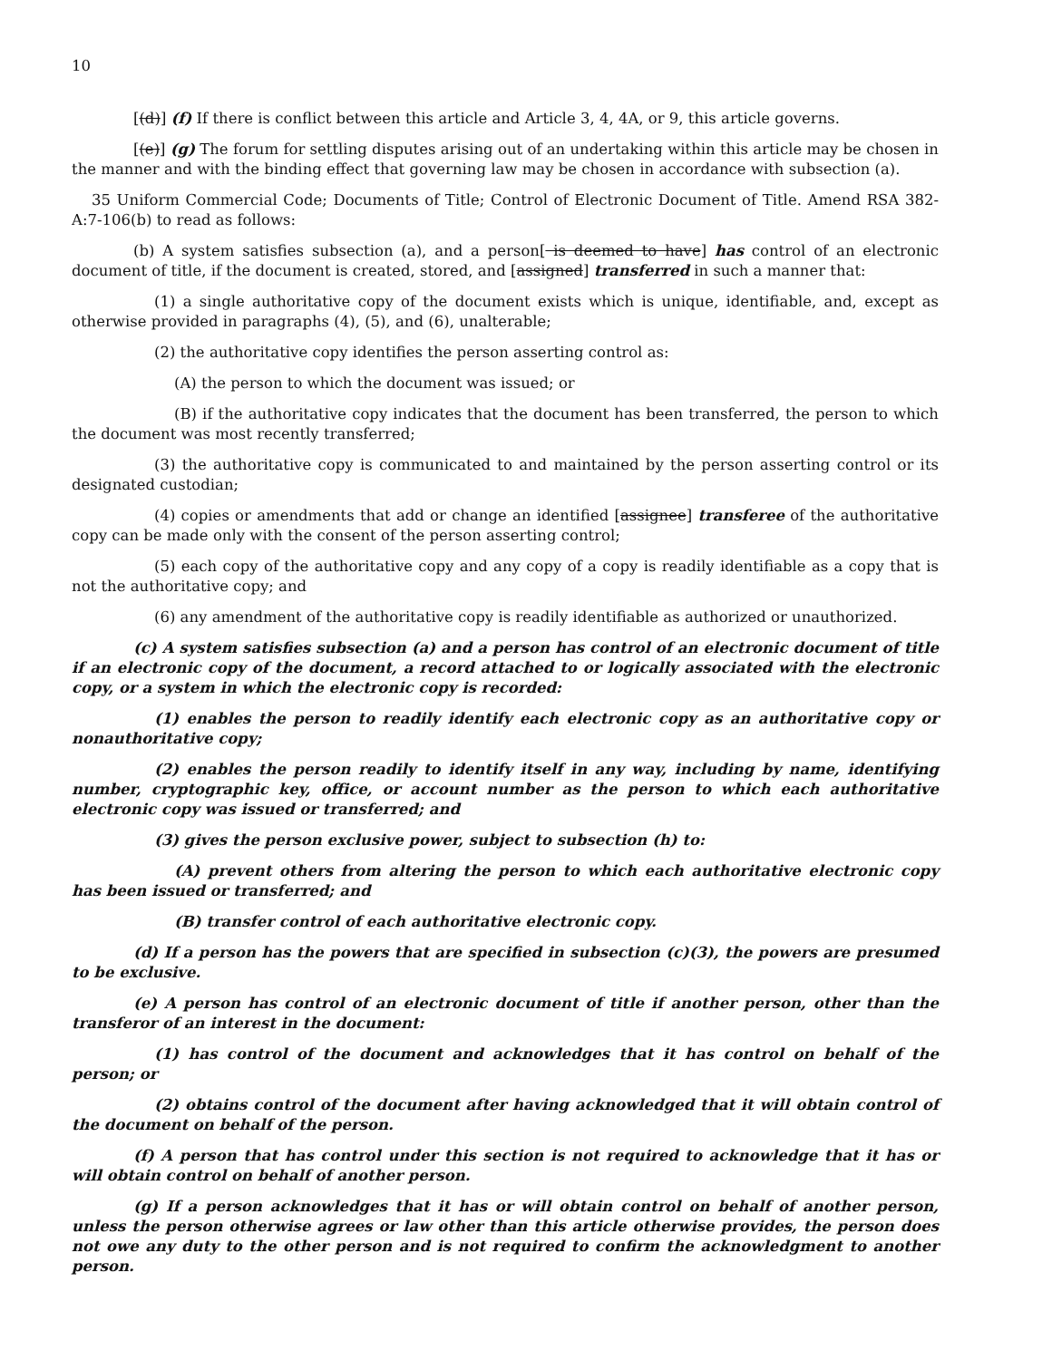10
[(d)] (f) If there is conflict between this article and Article 3, 4, 4A, or 9, this article governs.
[(e)] (g) The forum for settling disputes arising out of an undertaking within this article may be chosen in the manner and with the binding effect that governing law may be chosen in accordance with subsection (a).
35 Uniform Commercial Code; Documents of Title; Control of Electronic Document of Title. Amend RSA 382-A:7-106(b) to read as follows:
(b) A system satisfies subsection (a), and a person[ is deemed to have] has control of an electronic document of title, if the document is created, stored, and [assigned] transferred in such a manner that:
(1) a single authoritative copy of the document exists which is unique, identifiable, and, except as otherwise provided in paragraphs (4), (5), and (6), unalterable;
(2) the authoritative copy identifies the person asserting control as:
(A) the person to which the document was issued; or
(B) if the authoritative copy indicates that the document has been transferred, the person to which the document was most recently transferred;
(3) the authoritative copy is communicated to and maintained by the person asserting control or its designated custodian;
(4) copies or amendments that add or change an identified [assignee] transferee of the authoritative copy can be made only with the consent of the person asserting control;
(5) each copy of the authoritative copy and any copy of a copy is readily identifiable as a copy that is not the authoritative copy; and
(6) any amendment of the authoritative copy is readily identifiable as authorized or unauthorized.
(c) A system satisfies subsection (a) and a person has control of an electronic document of title if an electronic copy of the document, a record attached to or logically associated with the electronic copy, or a system in which the electronic copy is recorded:
(1) enables the person to readily identify each electronic copy as an authoritative copy or nonauthoritative copy;
(2) enables the person readily to identify itself in any way, including by name, identifying number, cryptographic key, office, or account number as the person to which each authoritative electronic copy was issued or transferred; and
(3) gives the person exclusive power, subject to subsection (h) to:
(A) prevent others from altering the person to which each authoritative electronic copy has been issued or transferred; and
(B) transfer control of each authoritative electronic copy.
(d) If a person has the powers that are specified in subsection (c)(3), the powers are presumed to be exclusive.
(e) A person has control of an electronic document of title if another person, other than the transferor of an interest in the document:
(1) has control of the document and acknowledges that it has control on behalf of the person; or
(2) obtains control of the document after having acknowledged that it will obtain control of the document on behalf of the person.
(f) A person that has control under this section is not required to acknowledge that it has or will obtain control on behalf of another person.
(g) If a person acknowledges that it has or will obtain control on behalf of another person, unless the person otherwise agrees or law other than this article otherwise provides, the person does not owe any duty to the other person and is not required to confirm the acknowledgment to another person.